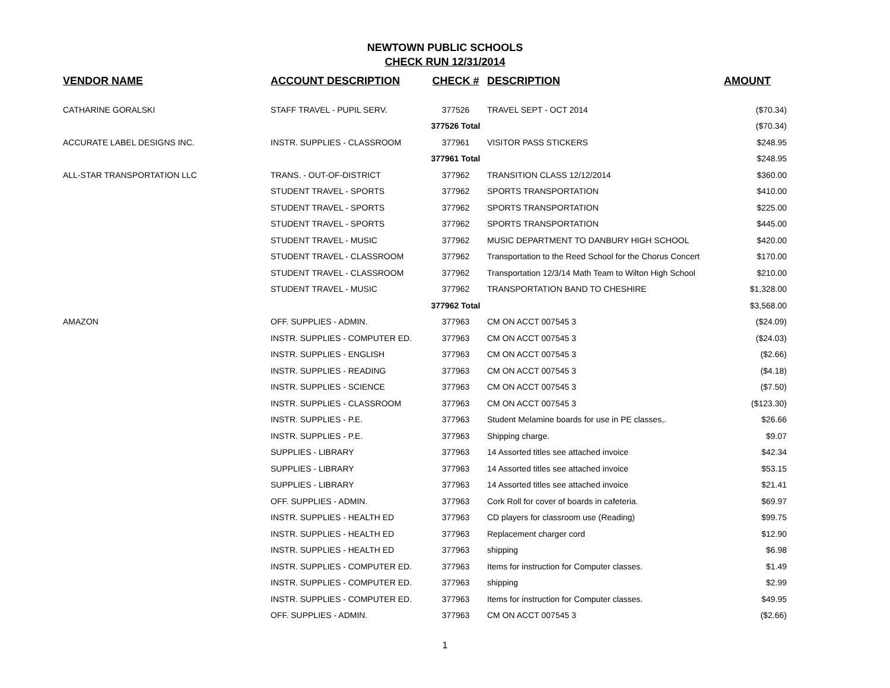NEWTOWN PUBLIC SCHOOLS
CHECK RUN 12/31/2014
| VENDOR NAME | ACCOUNT DESCRIPTION | CHECK # | DESCRIPTION | AMOUNT |
| --- | --- | --- | --- | --- |
| CATHARINE GORALSKI | STAFF TRAVEL - PUPIL SERV. | 377526 | TRAVEL SEPT - OCT 2014 | ($70.34) |
| | | 377526 Total | | ($70.34) |
| ACCURATE LABEL DESIGNS INC. | INSTR. SUPPLIES - CLASSROOM | 377961 | VISITOR PASS STICKERS | $248.95 |
| | | 377961 Total | | $248.95 |
| ALL-STAR TRANSPORTATION LLC | TRANS. - OUT-OF-DISTRICT | 377962 | TRANSITION CLASS 12/12/2014 | $360.00 |
| | STUDENT TRAVEL - SPORTS | 377962 | SPORTS TRANSPORTATION | $410.00 |
| | STUDENT TRAVEL - SPORTS | 377962 | SPORTS TRANSPORTATION | $225.00 |
| | STUDENT TRAVEL - SPORTS | 377962 | SPORTS TRANSPORTATION | $445.00 |
| | STUDENT TRAVEL - MUSIC | 377962 | MUSIC DEPARTMENT TO DANBURY HIGH SCHOOL | $420.00 |
| | STUDENT TRAVEL - CLASSROOM | 377962 | Transportation to the Reed School for the Chorus Concert | $170.00 |
| | STUDENT TRAVEL - CLASSROOM | 377962 | Transportation 12/3/14 Math Team to Wilton High School | $210.00 |
| | STUDENT TRAVEL - MUSIC | 377962 | TRANSPORTATION BAND TO CHESHIRE | $1,328.00 |
| | | 377962 Total | | $3,568.00 |
| AMAZON | OFF. SUPPLIES - ADMIN. | 377963 | CM ON ACCT 007545 3 | ($24.09) |
| | INSTR. SUPPLIES - COMPUTER ED. | 377963 | CM ON ACCT 007545 3 | ($24.03) |
| | INSTR. SUPPLIES - ENGLISH | 377963 | CM ON ACCT 007545 3 | ($2.66) |
| | INSTR. SUPPLIES - READING | 377963 | CM ON ACCT 007545 3 | ($4.18) |
| | INSTR. SUPPLIES - SCIENCE | 377963 | CM ON ACCT 007545 3 | ($7.50) |
| | INSTR. SUPPLIES - CLASSROOM | 377963 | CM ON ACCT 007545 3 | ($123.30) |
| | INSTR. SUPPLIES - P.E. | 377963 | Student Melamine boards for use in PE classes,. | $26.66 |
| | INSTR. SUPPLIES - P.E. | 377963 | Shipping charge. | $9.07 |
| | SUPPLIES - LIBRARY | 377963 | 14 Assorted titles see attached invoice | $42.34 |
| | SUPPLIES - LIBRARY | 377963 | 14 Assorted titles see attached invoice | $53.15 |
| | SUPPLIES - LIBRARY | 377963 | 14 Assorted titles see attached invoice | $21.41 |
| | OFF. SUPPLIES - ADMIN. | 377963 | Cork Roll for cover of boards in cafeteria. | $69.97 |
| | INSTR. SUPPLIES - HEALTH ED | 377963 | CD players for classroom use (Reading) | $99.75 |
| | INSTR. SUPPLIES - HEALTH ED | 377963 | Replacement charger cord | $12.90 |
| | INSTR. SUPPLIES - HEALTH ED | 377963 | shipping | $6.98 |
| | INSTR. SUPPLIES - COMPUTER ED. | 377963 | Items for instruction for Computer classes. | $1.49 |
| | INSTR. SUPPLIES - COMPUTER ED. | 377963 | shipping | $2.99 |
| | INSTR. SUPPLIES - COMPUTER ED. | 377963 | Items for instruction for Computer classes. | $49.95 |
| | OFF. SUPPLIES - ADMIN. | 377963 | CM ON ACCT 007545 3 | ($2.66) |
1